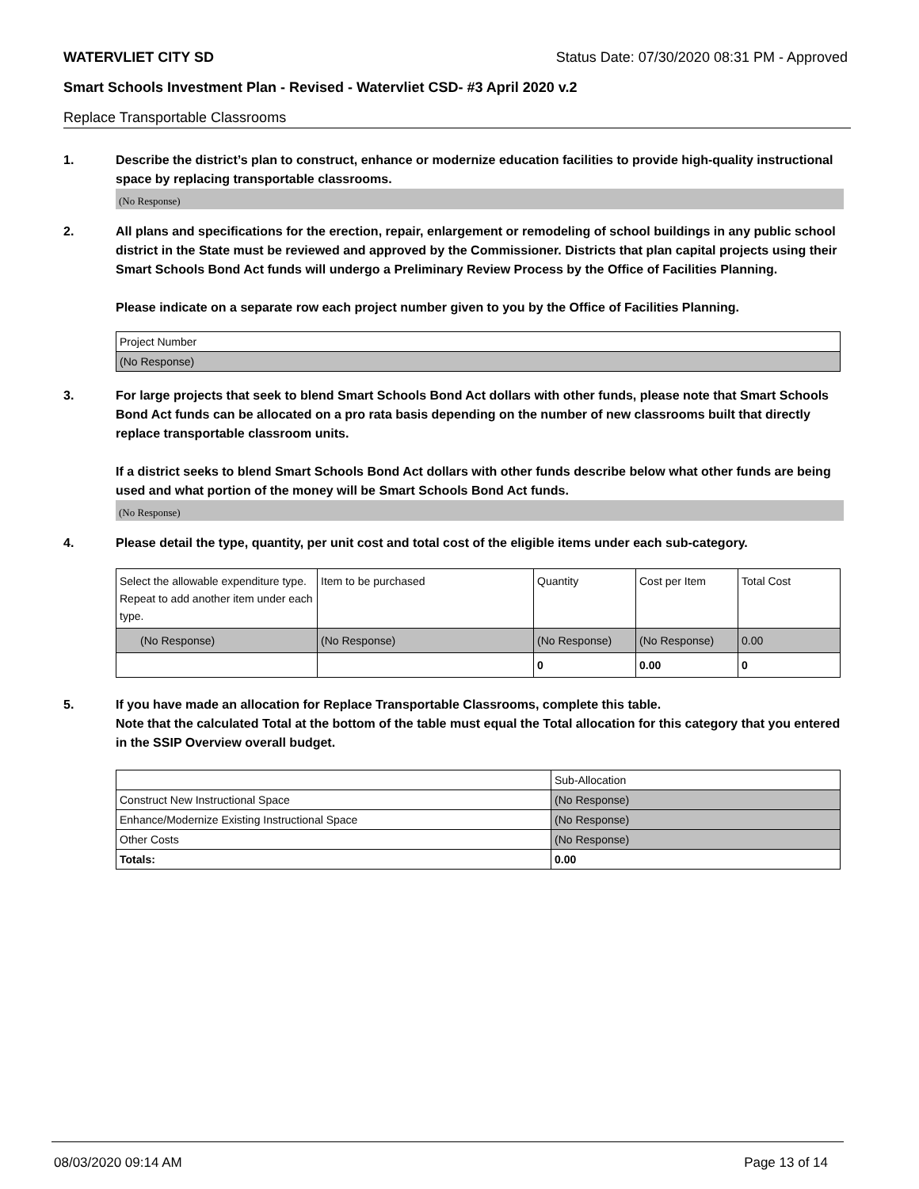WATERVLIET CITY SD Status Date: 07/30/2020 08:31 PM - Approved
Smart Schools Investment Plan - Revised - Watervliet CSD- #3 April 2020 v.2
Replace Transportable Classrooms
1. Describe the district’s plan to construct, enhance or modernize education facilities to provide high-quality instructional space by replacing transportable classrooms.
(No Response)
2. All plans and specifications for the erection, repair, enlargement or remodeling of school buildings in any public school district in the State must be reviewed and approved by the Commissioner. Districts that plan capital projects using their Smart Schools Bond Act funds will undergo a Preliminary Review Process by the Office of Facilities Planning.
Please indicate on a separate row each project number given to you by the Office of Facilities Planning.
| Project Number |
| --- |
| (No Response) |
3. For large projects that seek to blend Smart Schools Bond Act dollars with other funds, please note that Smart Schools Bond Act funds can be allocated on a pro rata basis depending on the number of new classrooms built that directly replace transportable classroom units.
If a district seeks to blend Smart Schools Bond Act dollars with other funds describe below what other funds are being used and what portion of the money will be Smart Schools Bond Act funds.
(No Response)
4. Please detail the type, quantity, per unit cost and total cost of the eligible items under each sub-category.
| Select the allowable expenditure type. Repeat to add another item under each type. | Item to be purchased | Quantity | Cost per Item | Total Cost |
| --- | --- | --- | --- | --- |
| (No Response) | (No Response) | (No Response) | (No Response) | 0.00 |
| | | 0 | 0.00 | 0 |
5. If you have made an allocation for Replace Transportable Classrooms, complete this table.
Note that the calculated Total at the bottom of the table must equal the Total allocation for this category that you entered in the SSIP Overview overall budget.
| | Sub-Allocation |
| --- | --- |
| Construct New Instructional Space | (No Response) |
| Enhance/Modernize Existing Instructional Space | (No Response) |
| Other Costs | (No Response) |
| Totals: | 0.00 |
08/03/2020 09:14 AM Page 13 of 14